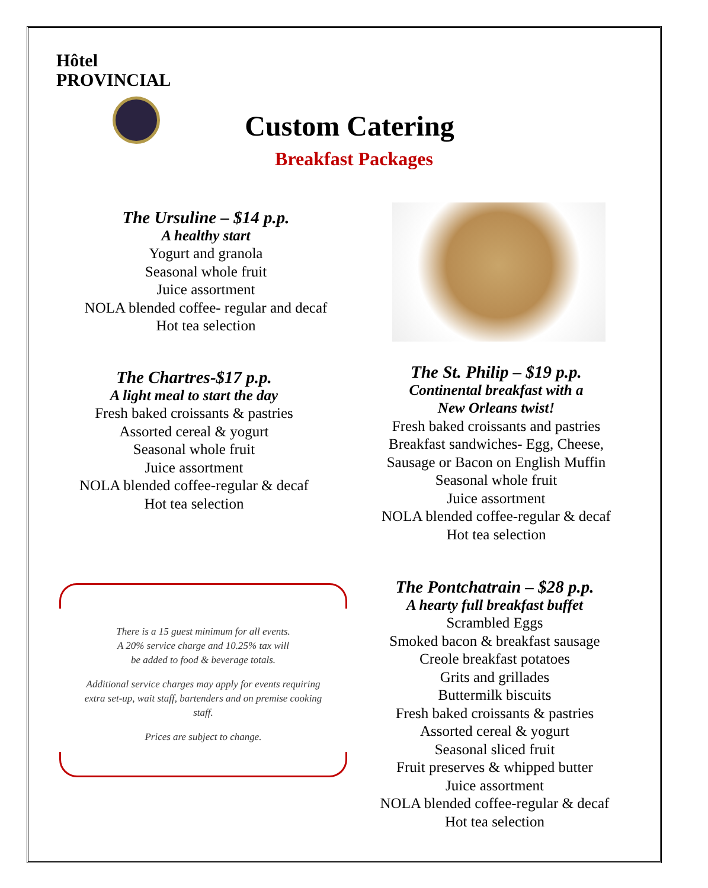Hôtel
PROVINCIAL
Custom Catering
Breakfast Packages
The Ursuline – $14 p.p.
A healthy start
Yogurt and granola
Seasonal whole fruit
Juice assortment
NOLA blended coffee- regular and decaf
Hot tea selection
The Chartres-$17 p.p.
A light meal to start the day
Fresh baked croissants & pastries
Assorted cereal & yogurt
Seasonal whole fruit
Juice assortment
NOLA blended coffee-regular & decaf
Hot tea selection
The St. Philip – $19 p.p.
Continental breakfast with a
New Orleans twist!
Fresh baked croissants and pastries
Breakfast sandwiches- Egg, Cheese,
Sausage or Bacon on English Muffin
Seasonal whole fruit
Juice assortment
NOLA blended coffee-regular & decaf
Hot tea selection
There is a 15 guest minimum for all events.
A 20% service charge and 10.25% tax will
be added to food & beverage totals.
Additional service charges may apply for events requiring extra set-up, wait staff, bartenders and on premise cooking staff.
Prices are subject to change.
The Pontchatrain – $28 p.p.
A hearty full breakfast buffet
Scrambled Eggs
Smoked bacon & breakfast sausage
Creole breakfast potatoes
Grits and grillades
Buttermilk biscuits
Fresh baked croissants & pastries
Assorted cereal & yogurt
Seasonal sliced fruit
Fruit preserves & whipped butter
Juice assortment
NOLA blended coffee-regular & decaf
Hot tea selection